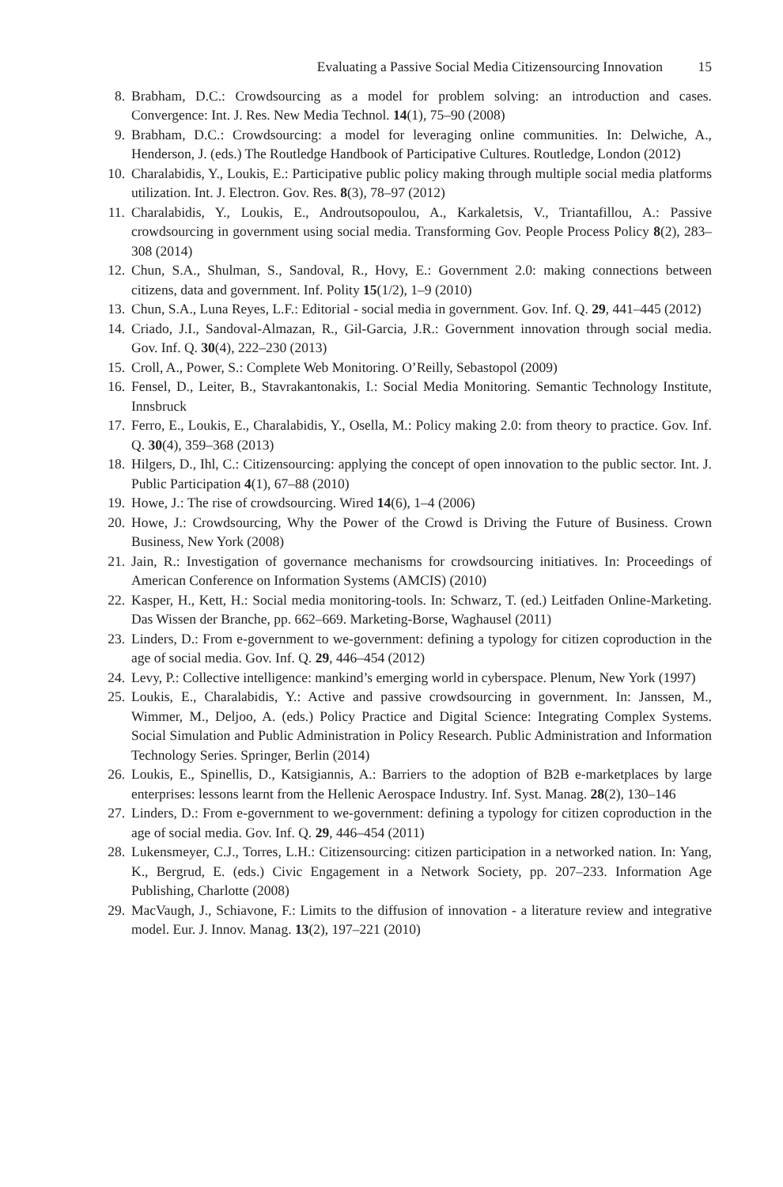Evaluating a Passive Social Media Citizensourcing Innovation 15
8. Brabham, D.C.: Crowdsourcing as a model for problem solving: an introduction and cases. Convergence: Int. J. Res. New Media Technol. 14(1), 75–90 (2008)
9. Brabham, D.C.: Crowdsourcing: a model for leveraging online communities. In: Delwiche, A., Henderson, J. (eds.) The Routledge Handbook of Participative Cultures. Routledge, London (2012)
10. Charalabidis, Y., Loukis, E.: Participative public policy making through multiple social media platforms utilization. Int. J. Electron. Gov. Res. 8(3), 78–97 (2012)
11. Charalabidis, Y., Loukis, E., Androutsopoulou, A., Karkaletsis, V., Triantafillou, A.: Passive crowdsourcing in government using social media. Transforming Gov. People Process Policy 8(2), 283–308 (2014)
12. Chun, S.A., Shulman, S., Sandoval, R., Hovy, E.: Government 2.0: making connections between citizens, data and government. Inf. Polity 15(1/2), 1–9 (2010)
13. Chun, S.A., Luna Reyes, L.F.: Editorial - social media in government. Gov. Inf. Q. 29, 441–445 (2012)
14. Criado, J.I., Sandoval-Almazan, R., Gil-Garcia, J.R.: Government innovation through social media. Gov. Inf. Q. 30(4), 222–230 (2013)
15. Croll, A., Power, S.: Complete Web Monitoring. O’Reilly, Sebastopol (2009)
16. Fensel, D., Leiter, B., Stavrakantonakis, I.: Social Media Monitoring. Semantic Technology Institute, Innsbruck
17. Ferro, E., Loukis, E., Charalabidis, Y., Osella, M.: Policy making 2.0: from theory to practice. Gov. Inf. Q. 30(4), 359–368 (2013)
18. Hilgers, D., Ihl, C.: Citizensourcing: applying the concept of open innovation to the public sector. Int. J. Public Participation 4(1), 67–88 (2010)
19. Howe, J.: The rise of crowdsourcing. Wired 14(6), 1–4 (2006)
20. Howe, J.: Crowdsourcing, Why the Power of the Crowd is Driving the Future of Business. Crown Business, New York (2008)
21. Jain, R.: Investigation of governance mechanisms for crowdsourcing initiatives. In: Proceedings of American Conference on Information Systems (AMCIS) (2010)
22. Kasper, H., Kett, H.: Social media monitoring-tools. In: Schwarz, T. (ed.) Leitfaden Online-Marketing. Das Wissen der Branche, pp. 662–669. Marketing-Borse, Waghausel (2011)
23. Linders, D.: From e-government to we-government: defining a typology for citizen coproduction in the age of social media. Gov. Inf. Q. 29, 446–454 (2012)
24. Levy, P.: Collective intelligence: mankind’s emerging world in cyberspace. Plenum, New York (1997)
25. Loukis, E., Charalabidis, Y.: Active and passive crowdsourcing in government. In: Janssen, M., Wimmer, M., Deljoo, A. (eds.) Policy Practice and Digital Science: Integrating Complex Systems. Social Simulation and Public Administration in Policy Research. Public Administration and Information Technology Series. Springer, Berlin (2014)
26. Loukis, E., Spinellis, D., Katsigiannis, A.: Barriers to the adoption of B2B e-marketplaces by large enterprises: lessons learnt from the Hellenic Aerospace Industry. Inf. Syst. Manag. 28(2), 130–146
27. Linders, D.: From e-government to we-government: defining a typology for citizen coproduction in the age of social media. Gov. Inf. Q. 29, 446–454 (2011)
28. Lukensmeyer, C.J., Torres, L.H.: Citizensourcing: citizen participation in a networked nation. In: Yang, K., Bergrud, E. (eds.) Civic Engagement in a Network Society, pp. 207–233. Information Age Publishing, Charlotte (2008)
29. MacVaugh, J., Schiavone, F.: Limits to the diffusion of innovation - a literature review and integrative model. Eur. J. Innov. Manag. 13(2), 197–221 (2010)